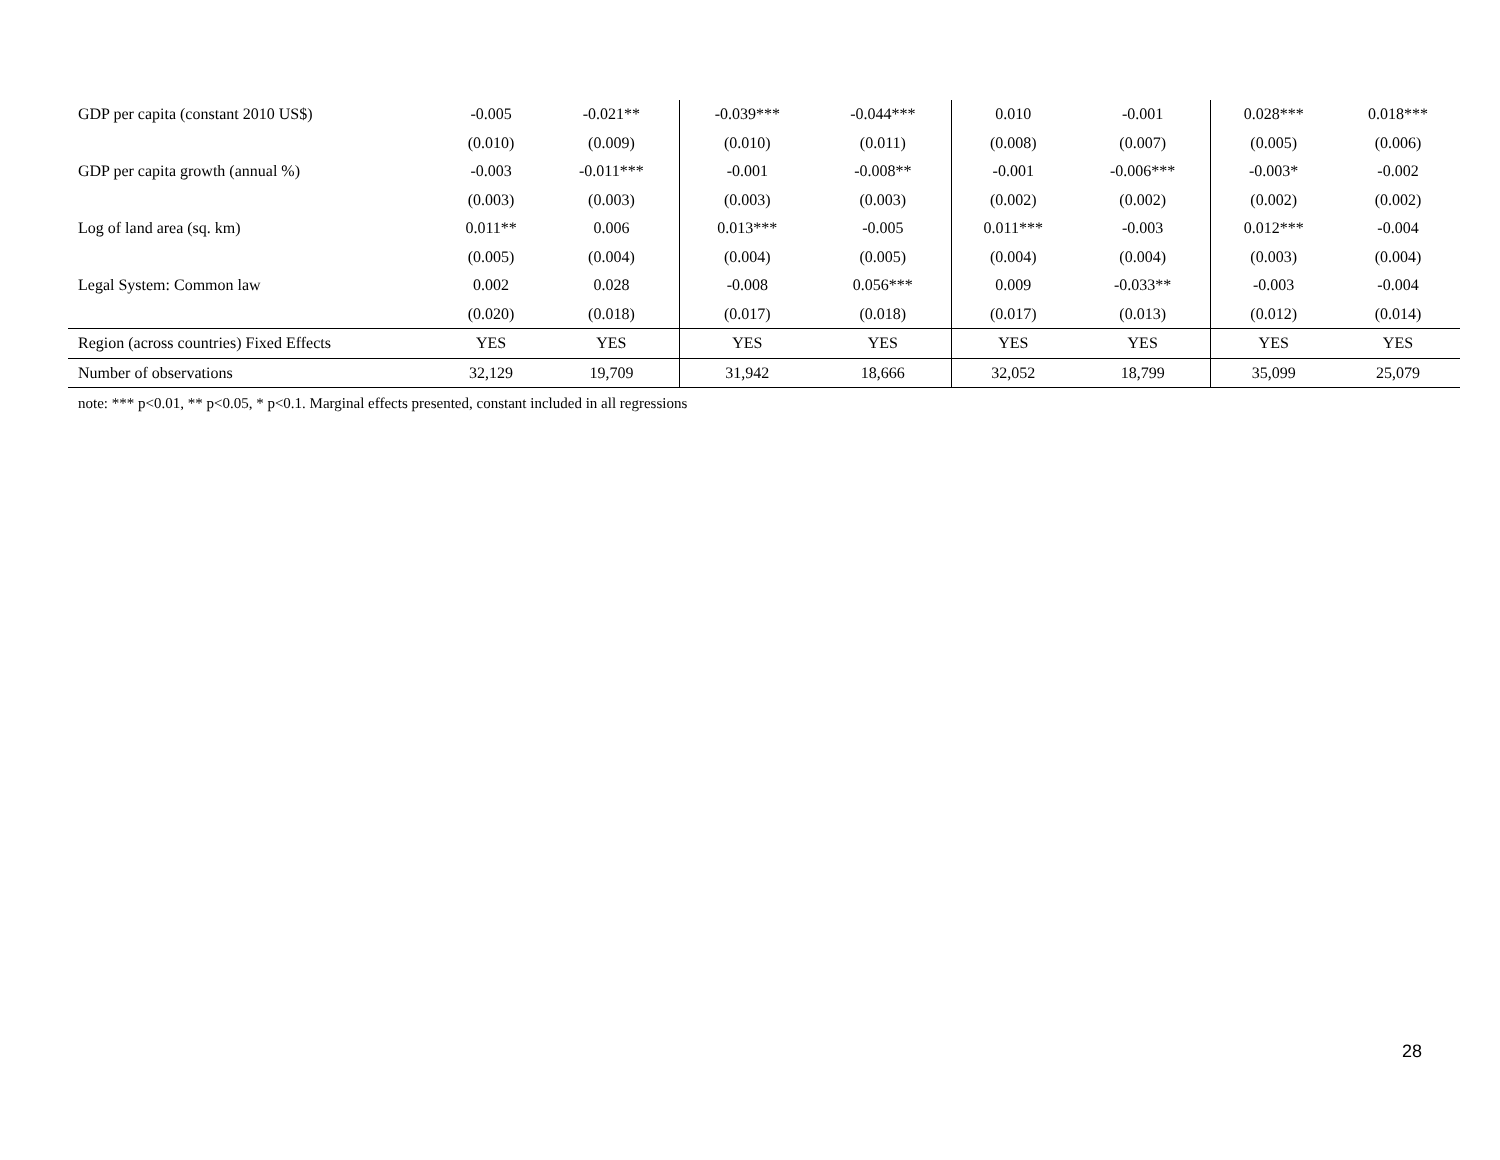| GDP per capita (constant 2010 US$) | -0.005 | -0.021** | -0.039*** | -0.044*** | 0.010 | -0.001 | 0.028*** | 0.018*** |
| | (0.010) | (0.009) | (0.010) | (0.011) | (0.008) | (0.007) | (0.005) | (0.006) |
| GDP per capita growth (annual %) | -0.003 | -0.011*** | -0.001 | -0.008** | -0.001 | -0.006*** | -0.003* | -0.002 |
| | (0.003) | (0.003) | (0.003) | (0.003) | (0.002) | (0.002) | (0.002) | (0.002) |
| Log of land area (sq. km) | 0.011** | 0.006 | 0.013*** | -0.005 | 0.011*** | -0.003 | 0.012*** | -0.004 |
| | (0.005) | (0.004) | (0.004) | (0.005) | (0.004) | (0.004) | (0.003) | (0.004) |
| Legal System: Common law | 0.002 | 0.028 | -0.008 | 0.056*** | 0.009 | -0.033** | -0.003 | -0.004 |
| | (0.020) | (0.018) | (0.017) | (0.018) | (0.017) | (0.013) | (0.012) | (0.014) |
| Region (across countries) Fixed Effects | YES | YES | YES | YES | YES | YES | YES | YES |
| Number of observations | 32,129 | 19,709 | 31,942 | 18,666 | 32,052 | 18,799 | 35,099 | 25,079 |
note: *** p<0.01, ** p<0.05, * p<0.1. Marginal effects presented, constant included in all regressions
28